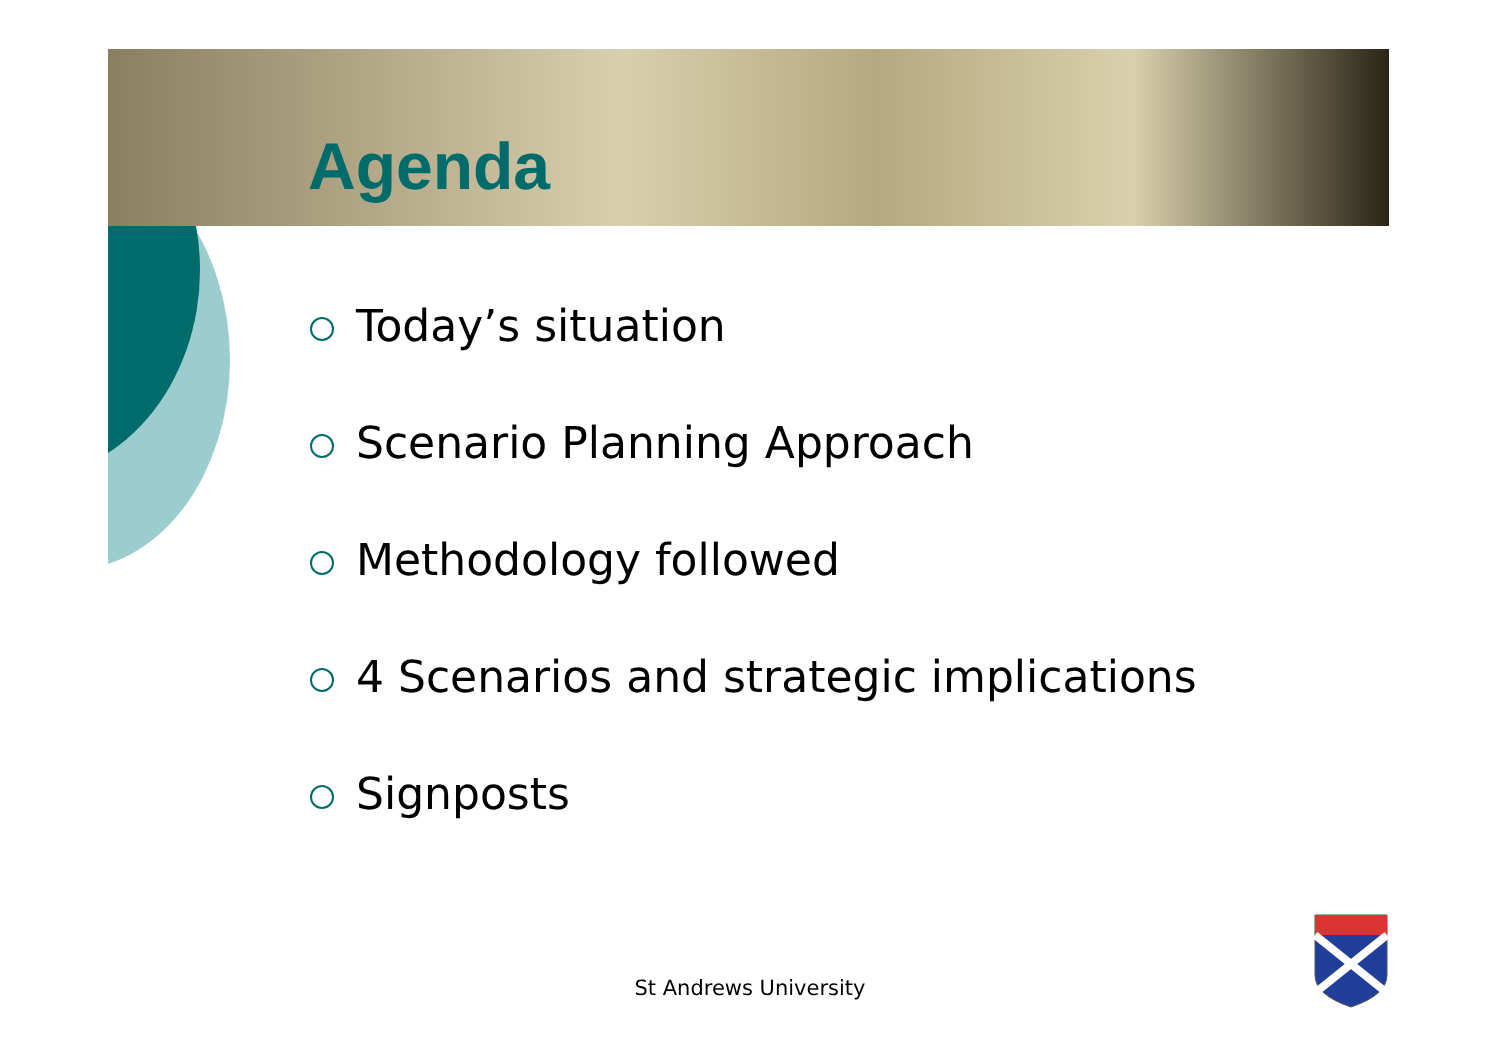Agenda
Today’s situation
Scenario Planning Approach
Methodology followed
4 Scenarios and strategic implications
Signposts
St Andrews University